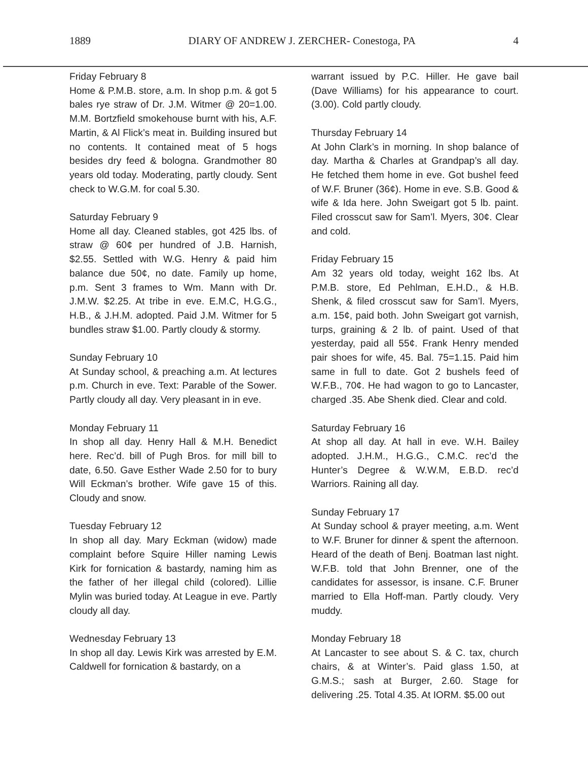1889 DIARY OF ANDREW J. ZERCHER- Conestoga, PA 4
Friday February 8
Home & P.M.B. store, a.m. In shop p.m. & got 5 bales rye straw of Dr. J.M. Witmer @ 20=1.00. M.M. Bortzfield smokehouse burnt with his, A.F. Martin, & Al Flick’s meat in. Building insured but no contents. It contained meat of 5 hogs besides dry feed & bologna. Grandmother 80 years old today. Moderating, partly cloudy. Sent check to W.G.M. for coal 5.30.
Saturday February 9
Home all day. Cleaned stables, got 425 lbs. of straw @ 60¢ per hundred of J.B. Harnish, $2.55. Settled with W.G. Henry & paid him balance due 50¢, no date. Family up home, p.m. Sent 3 frames to Wm. Mann with Dr. J.M.W. $2.25. At tribe in eve. E.M.C, H.G.G., H.B., & J.H.M. adopted. Paid J.M. Witmer for 5 bundles straw $1.00. Partly cloudy & stormy.
Sunday February 10
At Sunday school, & preaching a.m. At lectures p.m. Church in eve. Text: Parable of the Sower. Partly cloudy all day. Very pleasant in in eve.
Monday February 11
In shop all day. Henry Hall & M.H. Benedict here. Rec’d. bill of Pugh Bros. for mill bill to date, 6.50. Gave Esther Wade 2.50 for to bury Will Eckman’s brother. Wife gave 15 of this. Cloudy and snow.
Tuesday February 12
In shop all day. Mary Eckman (widow) made complaint before Squire Hiller naming Lewis Kirk for fornication & bastardy, naming him as the father of her illegal child (colored). Lillie Mylin was buried today. At League in eve. Partly cloudy all day.
Wednesday February 13
In shop all day. Lewis Kirk was arrested by E.M. Caldwell for fornication & bastardy, on a
warrant issued by P.C. Hiller. He gave bail (Dave Williams) for his appearance to court. (3.00). Cold partly cloudy.
Thursday February 14
At John Clark’s in morning. In shop balance of day. Martha & Charles at Grandpap’s all day. He fetched them home in eve. Got bushel feed of W.F. Bruner (36¢). Home in eve. S.B. Good & wife & Ida here. John Sweigart got 5 lb. paint. Filed crosscut saw for Sam’l. Myers, 30¢. Clear and cold.
Friday February 15
Am 32 years old today, weight 162 lbs. At P.M.B. store, Ed Pehlman, E.H.D., & H.B. Shenk, & filed crosscut saw for Sam’l. Myers, a.m. 15¢, paid both. John Sweigart got varnish, turps, graining & 2 lb. of paint. Used of that yesterday, paid all 55¢. Frank Henry mended pair shoes for wife, 45. Bal. 75=1.15. Paid him same in full to date. Got 2 bushels feed of W.F.B., 70¢. He had wagon to go to Lancaster, charged .35. Abe Shenk died. Clear and cold.
Saturday February 16
At shop all day. At hall in eve. W.H. Bailey adopted. J.H.M., H.G.G., C.M.C. rec’d the Hunter’s Degree & W.W.M, E.B.D. rec’d Warriors. Raining all day.
Sunday February 17
At Sunday school & prayer meeting, a.m. Went to W.F. Bruner for dinner & spent the afternoon. Heard of the death of Benj. Boatman last night. W.F.B. told that John Brenner, one of the candidates for assessor, is insane. C.F. Bruner married to Ella Hoff-man. Partly cloudy. Very muddy.
Monday February 18
At Lancaster to see about S. & C. tax, church chairs, & at Winter’s. Paid glass 1.50, at G.M.S.; sash at Burger, 2.60. Stage for delivering .25. Total 4.35. At IORM. $5.00 out